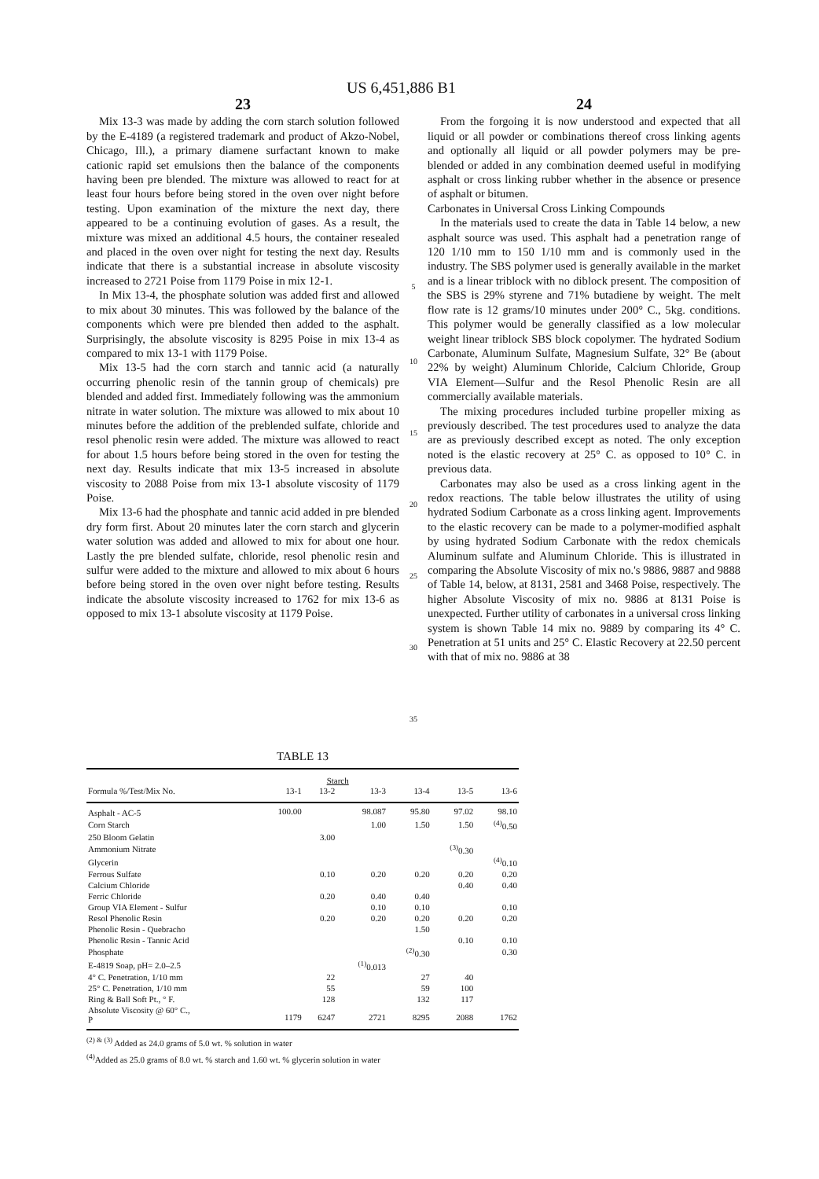US 6,451,886 B1
23
Mix 13-3 was made by adding the corn starch solution followed by the E-4189 (a registered trademark and product of Akzo-Nobel, Chicago, Ill.), a primary diamene surfactant known to make cationic rapid set emulsions then the balance of the components having been pre blended. The mixture was allowed to react for at least four hours before being stored in the oven over night before testing. Upon examination of the mixture the next day, there appeared to be a continuing evolution of gases. As a result, the mixture was mixed an additional 4.5 hours, the container resealed and placed in the oven over night for testing the next day. Results indicate that there is a substantial increase in absolute viscosity increased to 2721 Poise from 1179 Poise in mix 12-1.
In Mix 13-4, the phosphate solution was added first and allowed to mix about 30 minutes. This was followed by the balance of the components which were pre blended then added to the asphalt. Surprisingly, the absolute viscosity is 8295 Poise in mix 13-4 as compared to mix 13-1 with 1179 Poise.
Mix 13-5 had the corn starch and tannic acid (a naturally occurring phenolic resin of the tannin group of chemicals) pre blended and added first. Immediately following was the ammonium nitrate in water solution. The mixture was allowed to mix about 10 minutes before the addition of the preblended sulfate, chloride and resol phenolic resin were added. The mixture was allowed to react for about 1.5 hours before being stored in the oven for testing the next day. Results indicate that mix 13-5 increased in absolute viscosity to 2088 Poise from mix 13-1 absolute viscosity of 1179 Poise.
Mix 13-6 had the phosphate and tannic acid added in pre blended dry form first. About 20 minutes later the corn starch and glycerin water solution was added and allowed to mix for about one hour. Lastly the pre blended sulfate, chloride, resol phenolic resin and sulfur were added to the mixture and allowed to mix about 6 hours before being stored in the oven over night before testing. Results indicate the absolute viscosity increased to 1762 for mix 13-6 as opposed to mix 13-1 absolute viscosity at 1179 Poise.
5
10
15
20
25
30
35
24
From the forgoing it is now understood and expected that all liquid or all powder or combinations thereof cross linking agents and optionally all liquid or all powder polymers may be pre-blended or added in any combination deemed useful in modifying asphalt or cross linking rubber whether in the absence or presence of asphalt or bitumen.
Carbonates in Universal Cross Linking Compounds
In the materials used to create the data in Table 14 below, a new asphalt source was used. This asphalt had a penetration range of 120 1/10 mm to 150 1/10 mm and is commonly used in the industry. The SBS polymer used is generally available in the market and is a linear triblock with no diblock present. The composition of the SBS is 29% styrene and 71% butadiene by weight. The melt flow rate is 12 grams/10 minutes under 200° C., 5kg. conditions. This polymer would be generally classified as a low molecular weight linear triblock SBS block copolymer. The hydrated Sodium Carbonate, Aluminum Sulfate, Magnesium Sulfate, 32° Be (about 22% by weight) Aluminum Chloride, Calcium Chloride, Group VIA Element—Sulfur and the Resol Phenolic Resin are all commercially available materials.
The mixing procedures included turbine propeller mixing as previously described. The test procedures used to analyze the data are as previously described except as noted. The only exception noted is the elastic recovery at 25° C. as opposed to 10° C. in previous data.
Carbonates may also be used as a cross linking agent in the redox reactions. The table below illustrates the utility of using hydrated Sodium Carbonate as a cross linking agent. Improvements to the elastic recovery can be made to a polymer-modified asphalt by using hydrated Sodium Carbonate with the redox chemicals Aluminum sulfate and Aluminum Chloride. This is illustrated in comparing the Absolute Viscosity of mix no.'s 9886, 9887 and 9888 of Table 14, below, at 8131, 2581 and 3468 Poise, respectively. The higher Absolute Viscosity of mix no. 9886 at 8131 Poise is unexpected. Further utility of carbonates in a universal cross linking system is shown Table 14 mix no. 9889 by comparing its 4° C. Penetration at 51 units and 25° C. Elastic Recovery at 22.50 percent with that of mix no. 9886 at 38
TABLE 13
| | | Starch | | | | |
| --- | --- | --- | --- | --- | --- | --- |
| Formula %/Test/Mix No. | 13-1 | 13-2 | 13-3 | 13-4 | 13-5 | 13-6 |
| Asphalt - AC-5 | 100.00 | | 98.087 | 95.80 | 97.02 | 98.10 |
| Corn Starch | | | 1.00 | 1.50 | 1.50 | <sup>(4)</sup> 0.50 |
| 250 Bloom Gelatin | | 3.00 | | | | |
| Ammonium Nitrate | | | | | <sup>(3)</sup> 0.30 | |
| Glycerin | | | | | | <sup>(4)</sup> 0.10 |
| Ferrous Sulfate | | 0.10 | 0.20 | 0.20 | 0.20 | 0.20 |
| Calcium Chloride | | | | | 0.40 | 0.40 |
| Ferric Chloride | | 0.20 | 0.40 | 0.40 | | |
| Group VIA Element - Sulfur | | | 0.10 | 0.10 | | 0.10 |
| Resol Phenolic Resin | | 0.20 | 0.20 | 0.20 | 0.20 | 0.20 |
| Phenolic Resin - Quebracho | | | | 1.50 | | |
| Phenolic Resin - Tannic Acid | | | | | 0.10 | 0.10 |
| Phosphate | | | | <sup>(2)</sup> 0.30 | | 0.30 |
| E-4819 Soap, pH= 2.0–2.5 | | | <sup>(1)</sup> 0.013 | | | |
| 4° C. Penetration, 1/10 mm | | 22 | | 27 | 40 | |
| 25° C. Penetration, 1/10 mm | | 55 | | 59 | 100 | |
| Ring & Ball Soft Pt., ° F. | | 128 | | 132 | 117 | |
| Absolute Viscosity @ 60° C., P | 1179 | 6247 | 2721 | 8295 | 2088 | 1762 |
<sup>(2) & (3)</sup> Added as 24.0 grams of 5.0 wt. % solution in water
<sup>(4)</sup> Added as 25.0 grams of 8.0 wt. % starch and 1.60 wt. % glycerin solution in water